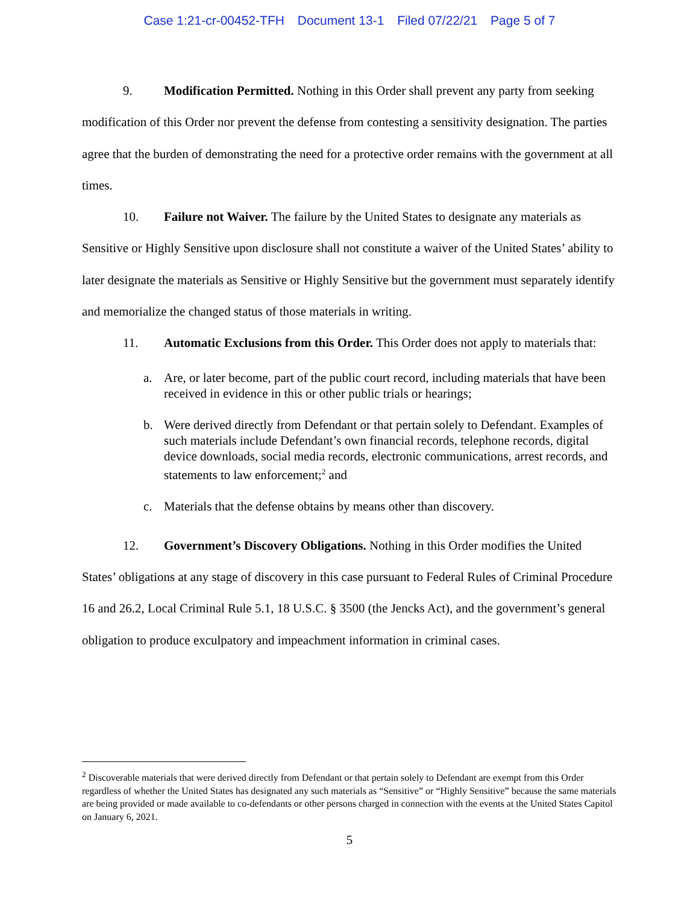Case 1:21-cr-00452-TFH Document 13-1 Filed 07/22/21 Page 5 of 7
9. Modification Permitted. Nothing in this Order shall prevent any party from seeking modification of this Order nor prevent the defense from contesting a sensitivity designation. The parties agree that the burden of demonstrating the need for a protective order remains with the government at all times.
10. Failure not Waiver. The failure by the United States to designate any materials as Sensitive or Highly Sensitive upon disclosure shall not constitute a waiver of the United States’ ability to later designate the materials as Sensitive or Highly Sensitive but the government must separately identify and memorialize the changed status of those materials in writing.
11. Automatic Exclusions from this Order. This Order does not apply to materials that:
a. Are, or later become, part of the public court record, including materials that have been received in evidence in this or other public trials or hearings;
b. Were derived directly from Defendant or that pertain solely to Defendant. Examples of such materials include Defendant’s own financial records, telephone records, digital device downloads, social media records, electronic communications, arrest records, and statements to law enforcement;<sup>2</sup> and
c. Materials that the defense obtains by means other than discovery.
12. Government’s Discovery Obligations. Nothing in this Order modifies the United States’ obligations at any stage of discovery in this case pursuant to Federal Rules of Criminal Procedure 16 and 26.2, Local Criminal Rule 5.1, 18 U.S.C. § 3500 (the Jencks Act), and the government’s general obligation to produce exculpatory and impeachment information in criminal cases.
<sup>2</sup> Discoverable materials that were derived directly from Defendant or that pertain solely to Defendant are exempt from this Order regardless of whether the United States has designated any such materials as “Sensitive” or “Highly Sensitive” because the same materials are being provided or made available to co-defendants or other persons charged in connection with the events at the United States Capitol on January 6, 2021.
5